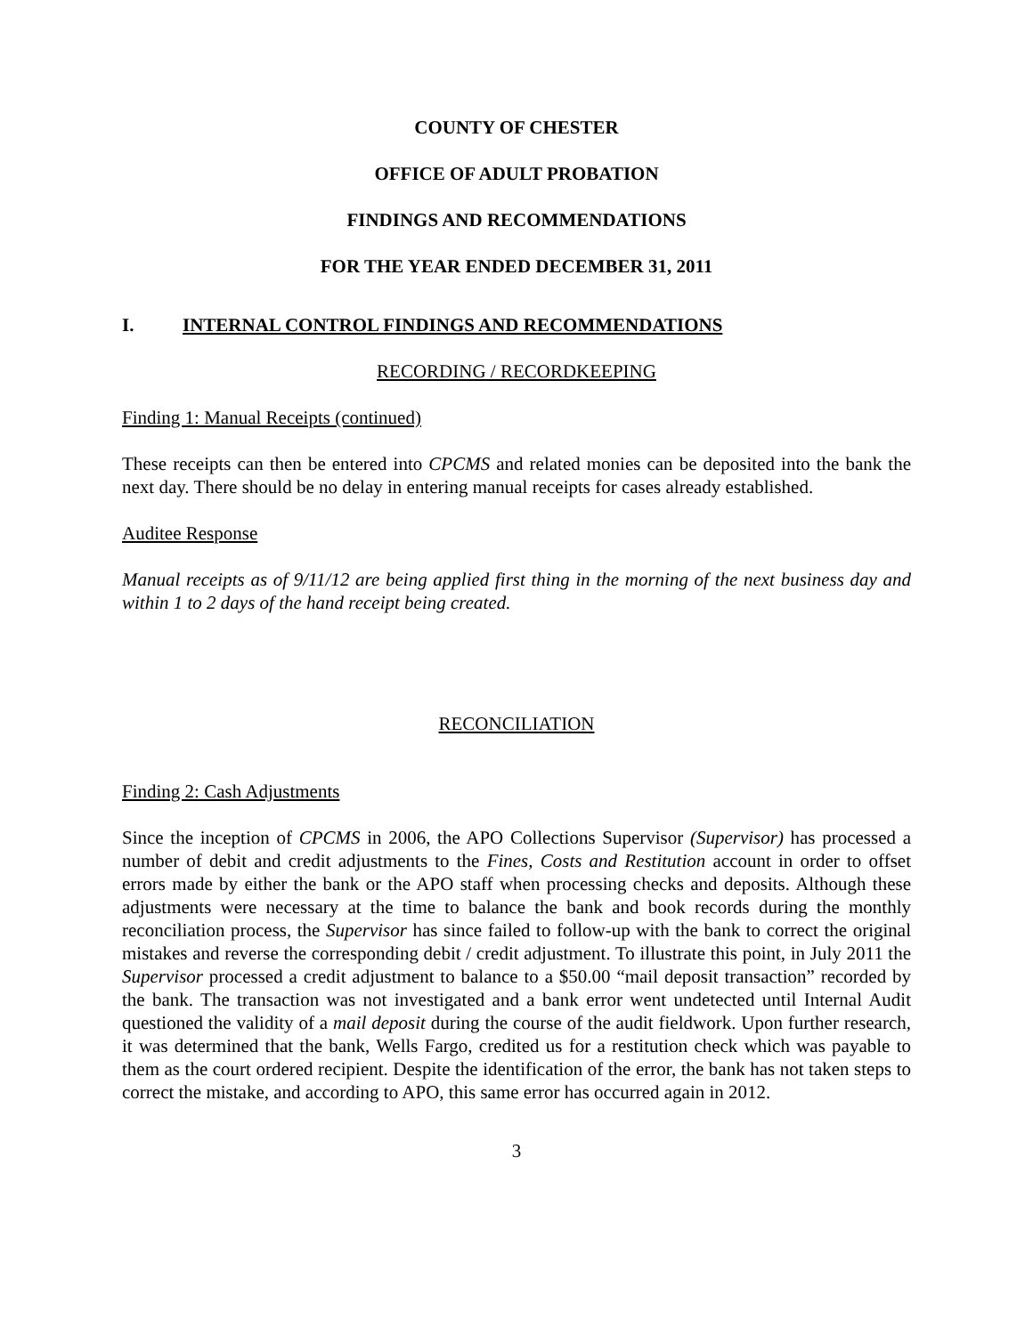COUNTY OF CHESTER
OFFICE OF ADULT PROBATION
FINDINGS AND RECOMMENDATIONS
FOR THE YEAR ENDED DECEMBER 31, 2011
I. INTERNAL CONTROL FINDINGS AND RECOMMENDATIONS
RECORDING / RECORDKEEPING
Finding 1: Manual Receipts (continued)
These receipts can then be entered into CPCMS and related monies can be deposited into the bank the next day. There should be no delay in entering manual receipts for cases already established.
Auditee Response
Manual receipts as of 9/11/12 are being applied first thing in the morning of the next business day and within 1 to 2 days of the hand receipt being created.
RECONCILIATION
Finding 2: Cash Adjustments
Since the inception of CPCMS in 2006, the APO Collections Supervisor (Supervisor) has processed a number of debit and credit adjustments to the Fines, Costs and Restitution account in order to offset errors made by either the bank or the APO staff when processing checks and deposits. Although these adjustments were necessary at the time to balance the bank and book records during the monthly reconciliation process, the Supervisor has since failed to follow-up with the bank to correct the original mistakes and reverse the corresponding debit / credit adjustment. To illustrate this point, in July 2011 the Supervisor processed a credit adjustment to balance to a $50.00 “mail deposit transaction” recorded by the bank. The transaction was not investigated and a bank error went undetected until Internal Audit questioned the validity of a mail deposit during the course of the audit fieldwork. Upon further research, it was determined that the bank, Wells Fargo, credited us for a restitution check which was payable to them as the court ordered recipient. Despite the identification of the error, the bank has not taken steps to correct the mistake, and according to APO, this same error has occurred again in 2012.
3